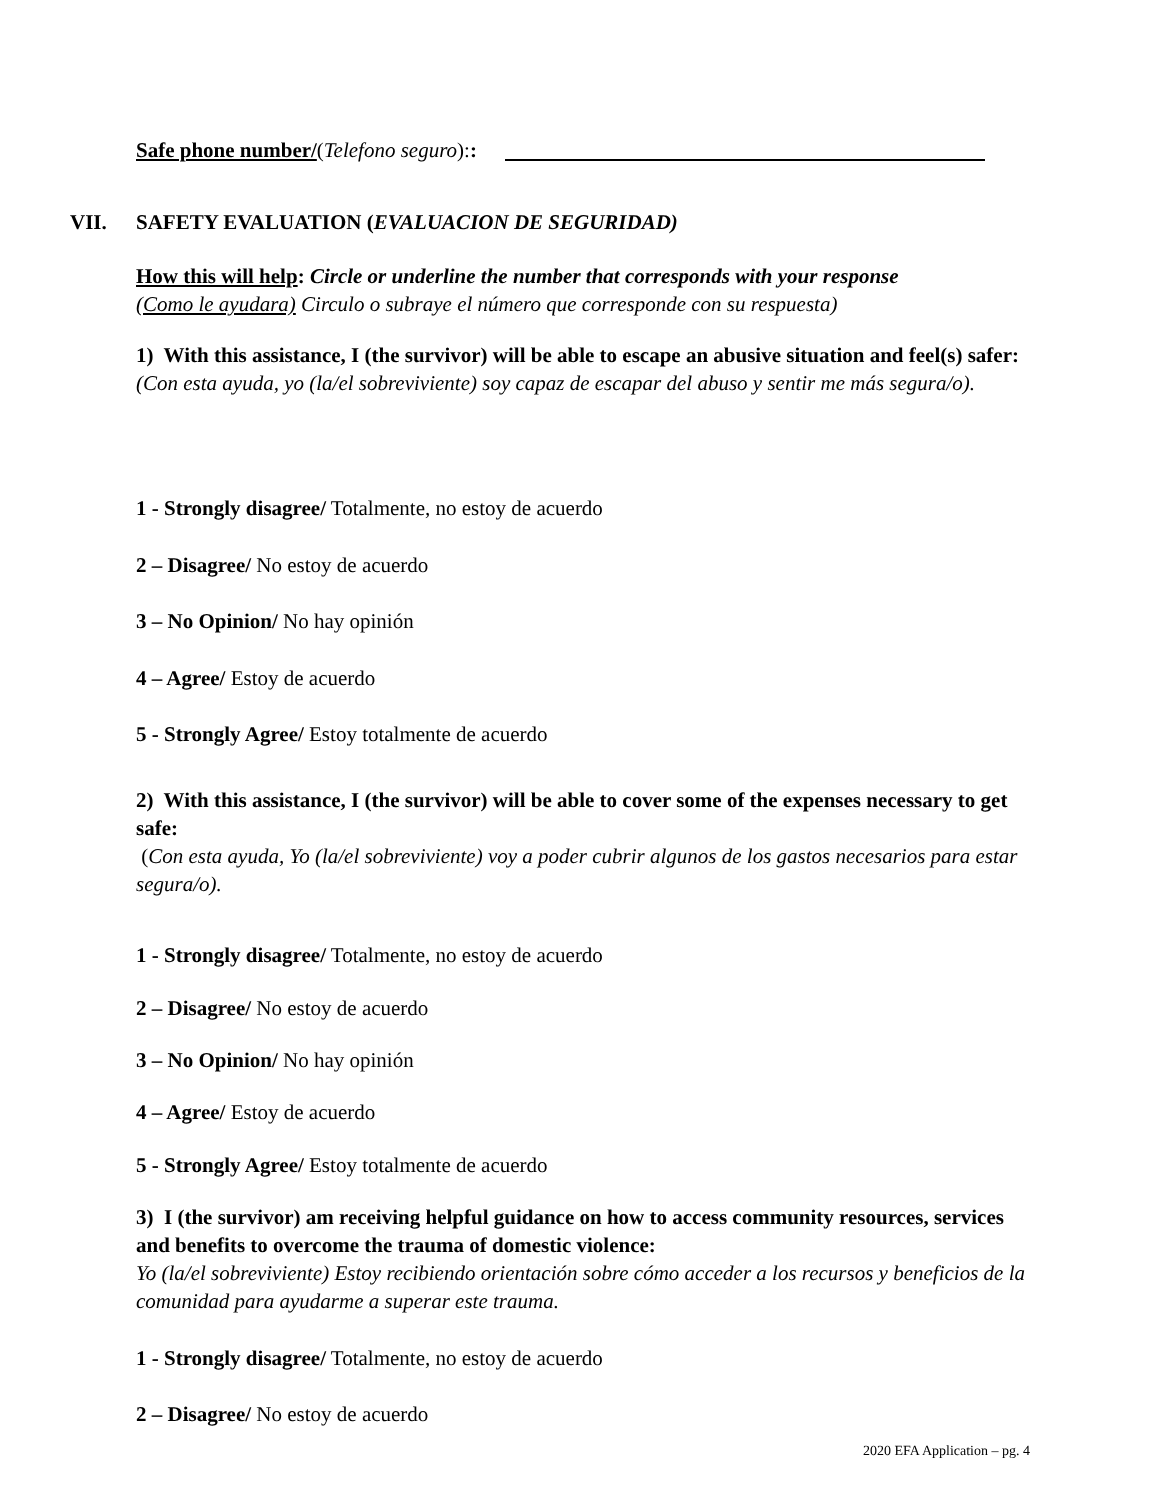Safe phone number/(Telefono seguro)::
VII. SAFETY EVALUATION (EVALUACION DE SEGURIDAD)
How this will help: Circle or underline the number that corresponds with your response
(Como le ayudara) Circulo o subraye el número que corresponde con su respuesta)
1) With this assistance, I (the survivor) will be able to escape an abusive situation and feel(s) safer:
(Con esta ayuda, yo (la/el sobreviviente) soy capaz de escapar del abuso y sentir me más segura/o).
1 - Strongly disagree/ Totalmente, no estoy de acuerdo
2 – Disagree/ No estoy de acuerdo
3 – No Opinion/ No hay opinión
4 – Agree/ Estoy de acuerdo
5 - Strongly Agree/ Estoy totalmente de acuerdo
2) With this assistance, I (the survivor) will be able to cover some of the expenses necessary to get safe:
(Con esta ayuda, Yo (la/el sobreviviente) voy a poder cubrir algunos de los gastos necesarios para estar segura/o).
1 - Strongly disagree/ Totalmente, no estoy de acuerdo
2 – Disagree/ No estoy de acuerdo
3 – No Opinion/ No hay opinión
4 – Agree/ Estoy de acuerdo
5 - Strongly Agree/ Estoy totalmente de acuerdo
3) I (the survivor) am receiving helpful guidance on how to access community resources, services and benefits to overcome the trauma of domestic violence:
Yo (la/el sobreviviente) Estoy recibiendo orientación sobre cómo acceder a los recursos y beneficios de la comunidad para ayudarme a superar este trauma.
1 - Strongly disagree/ Totalmente, no estoy de acuerdo
2 – Disagree/ No estoy de acuerdo
2020 EFA Application – pg. 4